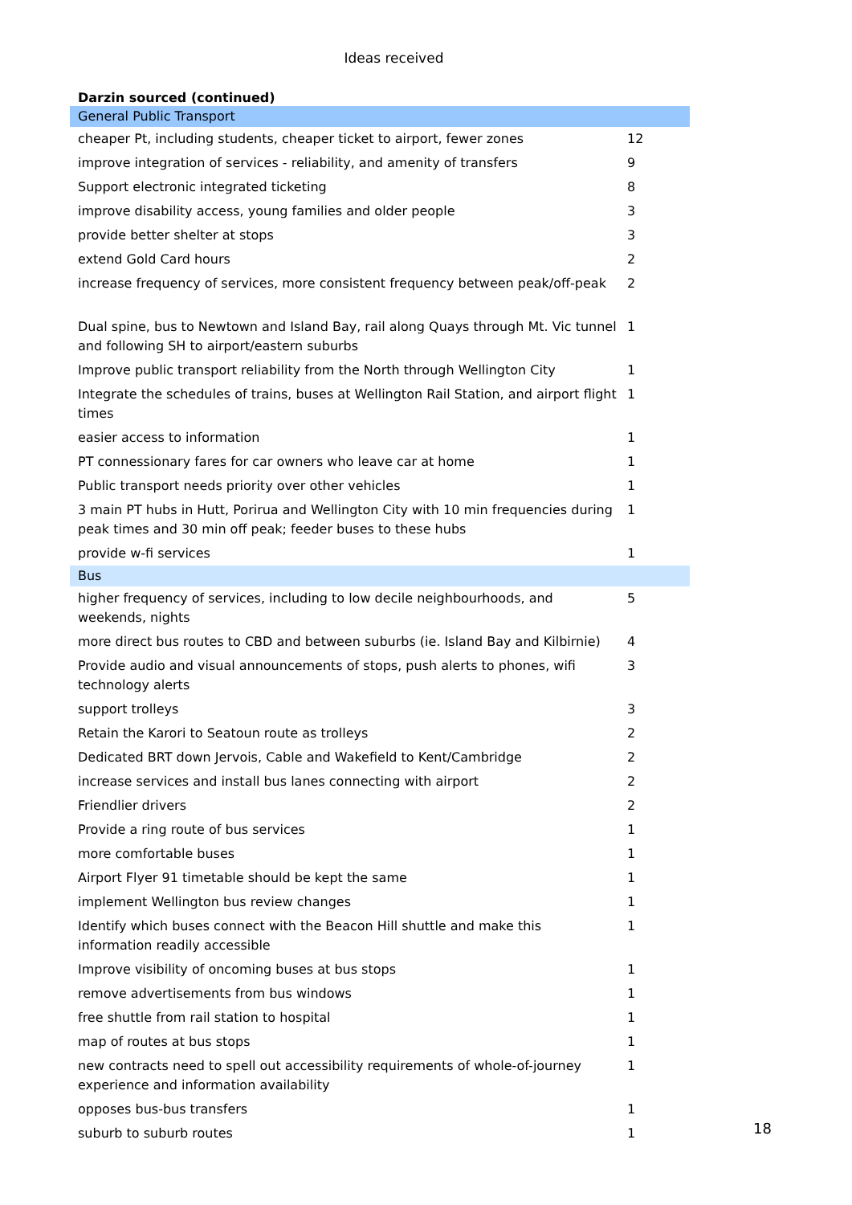Ideas received
Darzin sourced (continued)
| General Public Transport | |
| cheaper Pt, including students, cheaper ticket to airport, fewer zones | 12 |
| improve integration of services - reliability, and amenity of transfers | 9 |
| Support electronic integrated ticketing | 8 |
| improve disability access, young families and older people | 3 |
| provide better shelter at stops | 3 |
| extend Gold Card hours | 2 |
| increase frequency of services, more consistent frequency between peak/off-peak | 2 |
| Dual spine, bus to Newtown and Island Bay, rail along Quays through Mt. Vic tunnel and following SH to airport/eastern suburbs | 1 |
| Improve public transport reliability from the North through Wellington City | 1 |
| Integrate the schedules of trains, buses at Wellington Rail Station, and airport flight times | 1 |
| easier access to information | 1 |
| PT connessionary fares for car owners who leave car at home | 1 |
| Public transport needs priority over other vehicles | 1 |
| 3 main PT hubs in Hutt, Porirua and Wellington City with 10 min frequencies during peak times and 30 min off peak; feeder buses to these hubs | 1 |
| provide w-fi services | 1 |
| Bus | |
| higher frequency of services, including to low decile neighbourhoods, and weekends, nights | 5 |
| more direct bus routes to CBD and between suburbs (ie. Island Bay and Kilbirnie) | 4 |
| Provide audio and visual announcements of stops, push alerts to phones, wifi technology alerts | 3 |
| support trolleys | 3 |
| Retain the Karori to Seatoun route as trolleys | 2 |
| Dedicated BRT down Jervois, Cable and Wakefield to Kent/Cambridge | 2 |
| increase services and install bus lanes connecting with airport | 2 |
| Friendlier drivers | 2 |
| Provide a ring route of bus services | 1 |
| more comfortable buses | 1 |
| Airport Flyer 91 timetable should be kept the same | 1 |
| implement Wellington bus review changes | 1 |
| Identify which buses connect with the Beacon Hill shuttle and make this information readily accessible | 1 |
| Improve visibility of oncoming buses at bus stops | 1 |
| remove advertisements from bus windows | 1 |
| free shuttle from rail station to hospital | 1 |
| map of routes at bus stops | 1 |
| new contracts need to spell out accessibility requirements of whole-of-journey experience and information availability | 1 |
| opposes bus-bus transfers | 1 |
| suburb to suburb routes | 1 |
18